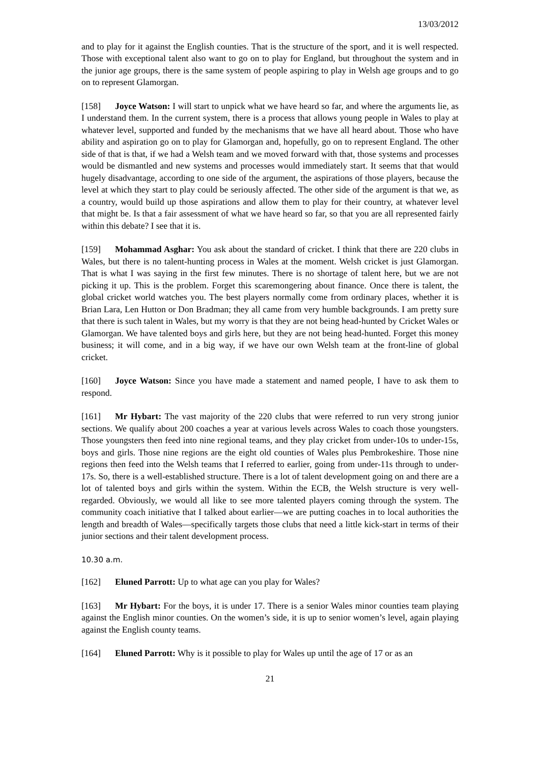13/03/2012
and to play for it against the English counties. That is the structure of the sport, and it is well respected. Those with exceptional talent also want to go on to play for England, but throughout the system and in the junior age groups, there is the same system of people aspiring to play in Welsh age groups and to go on to represent Glamorgan.
[158] Joyce Watson: I will start to unpick what we have heard so far, and where the arguments lie, as I understand them. In the current system, there is a process that allows young people in Wales to play at whatever level, supported and funded by the mechanisms that we have all heard about. Those who have ability and aspiration go on to play for Glamorgan and, hopefully, go on to represent England. The other side of that is that, if we had a Welsh team and we moved forward with that, those systems and processes would be dismantled and new systems and processes would immediately start. It seems that that would hugely disadvantage, according to one side of the argument, the aspirations of those players, because the level at which they start to play could be seriously affected. The other side of the argument is that we, as a country, would build up those aspirations and allow them to play for their country, at whatever level that might be. Is that a fair assessment of what we have heard so far, so that you are all represented fairly within this debate? I see that it is.
[159] Mohammad Asghar: You ask about the standard of cricket. I think that there are 220 clubs in Wales, but there is no talent-hunting process in Wales at the moment. Welsh cricket is just Glamorgan. That is what I was saying in the first few minutes. There is no shortage of talent here, but we are not picking it up. This is the problem. Forget this scaremongering about finance. Once there is talent, the global cricket world watches you. The best players normally come from ordinary places, whether it is Brian Lara, Len Hutton or Don Bradman; they all came from very humble backgrounds. I am pretty sure that there is such talent in Wales, but my worry is that they are not being head-hunted by Cricket Wales or Glamorgan. We have talented boys and girls here, but they are not being head-hunted. Forget this money business; it will come, and in a big way, if we have our own Welsh team at the front-line of global cricket.
[160] Joyce Watson: Since you have made a statement and named people, I have to ask them to respond.
[161] Mr Hybart: The vast majority of the 220 clubs that were referred to run very strong junior sections. We qualify about 200 coaches a year at various levels across Wales to coach those youngsters. Those youngsters then feed into nine regional teams, and they play cricket from under-10s to under-15s, boys and girls. Those nine regions are the eight old counties of Wales plus Pembrokeshire. Those nine regions then feed into the Welsh teams that I referred to earlier, going from under-11s through to under-17s. So, there is a well-established structure. There is a lot of talent development going on and there are a lot of talented boys and girls within the system. Within the ECB, the Welsh structure is very well-regarded. Obviously, we would all like to see more talented players coming through the system. The community coach initiative that I talked about earlier—we are putting coaches in to local authorities the length and breadth of Wales—specifically targets those clubs that need a little kick-start in terms of their junior sections and their talent development process.
10.30 a.m.
[162] Eluned Parrott: Up to what age can you play for Wales?
[163] Mr Hybart: For the boys, it is under 17. There is a senior Wales minor counties team playing against the English minor counties. On the women’s side, it is up to senior women’s level, again playing against the English county teams.
[164] Eluned Parrott: Why is it possible to play for Wales up until the age of 17 or as an
21